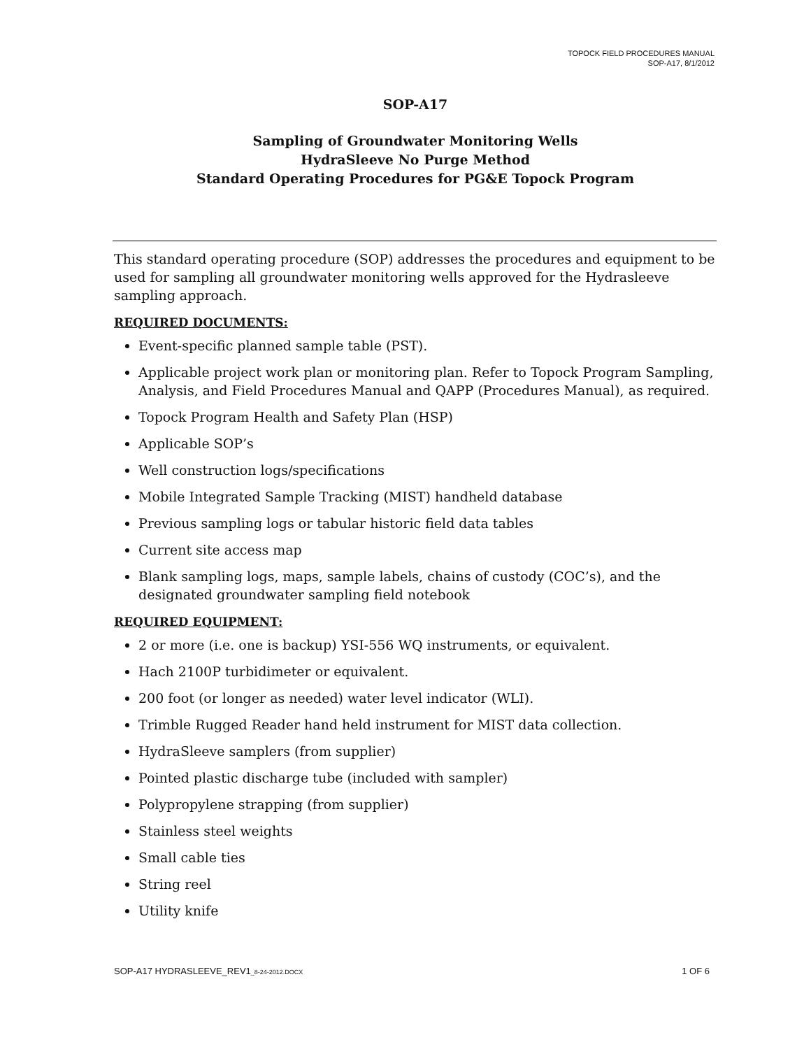TOPOCK FIELD PROCEDURES MANUAL
SOP-A17, 8/1/2012
SOP-A17
Sampling of Groundwater Monitoring Wells
HydraSleeve No Purge Method
Standard Operating Procedures for PG&E Topock Program
This standard operating procedure (SOP) addresses the procedures and equipment to be used for sampling all groundwater monitoring wells approved for the Hydrasleeve sampling approach.
REQUIRED DOCUMENTS:
Event-specific planned sample table (PST).
Applicable project work plan or monitoring plan. Refer to Topock Program Sampling, Analysis, and Field Procedures Manual and QAPP (Procedures Manual), as required.
Topock Program Health and Safety Plan (HSP)
Applicable SOP’s
Well construction logs/specifications
Mobile Integrated Sample Tracking (MIST) handheld database
Previous sampling logs or tabular historic field data tables
Current site access map
Blank sampling logs, maps, sample labels, chains of custody (COC’s), and the designated groundwater sampling field notebook
REQUIRED EQUIPMENT:
2 or more (i.e. one is backup) YSI-556 WQ instruments, or equivalent.
Hach 2100P turbidimeter or equivalent.
200 foot (or longer as needed) water level indicator (WLI).
Trimble Rugged Reader hand held instrument for MIST data collection.
HydraSleeve samplers (from supplier)
Pointed plastic discharge tube (included with sampler)
Polypropylene strapping (from supplier)
Stainless steel weights
Small cable ties
String reel
Utility knife
SOP-A17 HYDRASLEEVE_REV1_8-24-2012.DOCX 1 OF 6